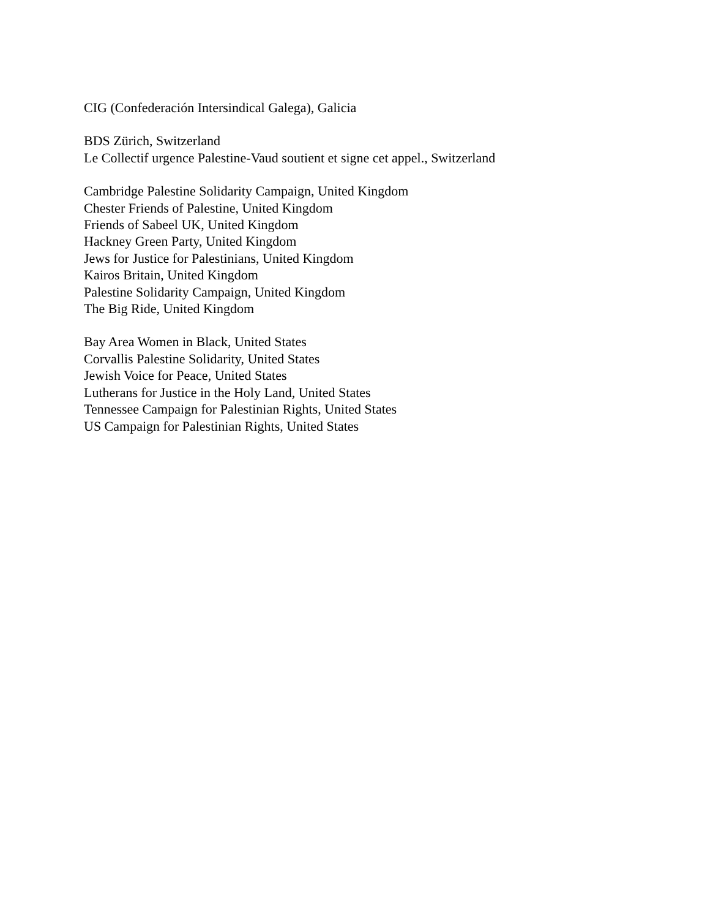CIG (Confederación Intersindical Galega), Galicia
BDS Zürich, Switzerland
Le Collectif urgence Palestine-Vaud soutient et signe cet appel., Switzerland
Cambridge Palestine Solidarity Campaign, United Kingdom
Chester Friends of Palestine, United Kingdom
Friends of Sabeel UK, United Kingdom
Hackney Green Party, United Kingdom
Jews for Justice for Palestinians, United Kingdom
Kairos Britain, United Kingdom
Palestine Solidarity Campaign, United Kingdom
The Big Ride, United Kingdom
Bay Area Women in Black, United States
Corvallis Palestine Solidarity, United States
Jewish Voice for Peace, United States
Lutherans for Justice in the Holy Land, United States
Tennessee Campaign for Palestinian Rights, United States
US Campaign for Palestinian Rights, United States